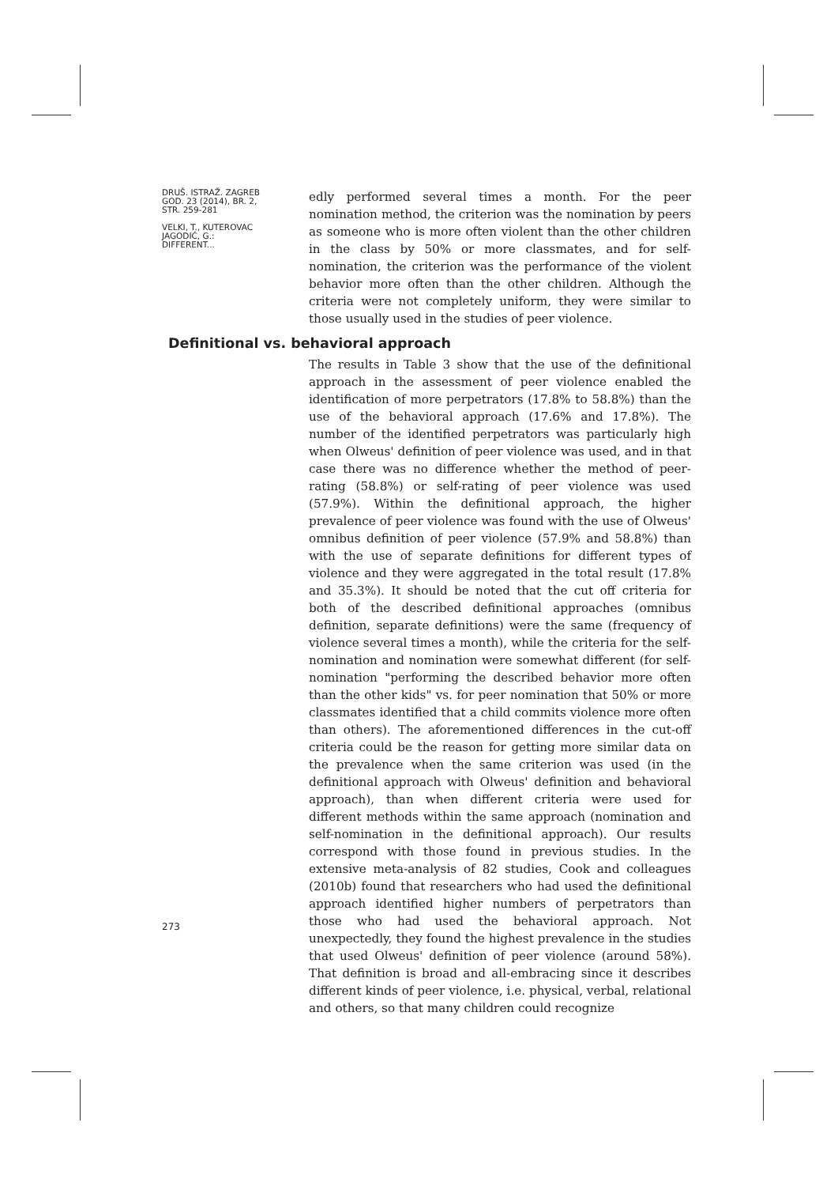DRUŠ. ISTRAŽ. ZAGREB
GOD. 23 (2014), BR. 2,
STR. 259-281
VELKI, T., KUTEROVAC
JAGODIĆ, G.:
DIFFERENT...
edly performed several times a month. For the peer nomination method, the criterion was the nomination by peers as someone who is more often violent than the other children in the class by 50% or more classmates, and for self-nomination, the criterion was the performance of the violent behavior more often than the other children. Although the criteria were not completely uniform, they were similar to those usually used in the studies of peer violence.
Definitional vs. behavioral approach
The results in Table 3 show that the use of the definitional approach in the assessment of peer violence enabled the identification of more perpetrators (17.8% to 58.8%) than the use of the behavioral approach (17.6% and 17.8%). The number of the identified perpetrators was particularly high when Olweus' definition of peer violence was used, and in that case there was no difference whether the method of peer-rating (58.8%) or self-rating of peer violence was used (57.9%). Within the definitional approach, the higher prevalence of peer violence was found with the use of Olweus' omnibus definition of peer violence (57.9% and 58.8%) than with the use of separate definitions for different types of violence and they were aggregated in the total result (17.8% and 35.3%). It should be noted that the cut off criteria for both of the described definitional approaches (omnibus definition, separate definitions) were the same (frequency of violence several times a month), while the criteria for the self-nomination and nomination were somewhat different (for self-nomination "performing the described behavior more often than the other kids" vs. for peer nomination that 50% or more classmates identified that a child commits violence more often than others). The aforementioned differences in the cut-off criteria could be the reason for getting more similar data on the prevalence when the same criterion was used (in the definitional approach with Olweus' definition and behavioral approach), than when different criteria were used for different methods within the same approach (nomination and self-nomination in the definitional approach). Our results correspond with those found in previous studies. In the extensive meta-analysis of 82 studies, Cook and colleagues (2010b) found that researchers who had used the definitional approach identified higher numbers of perpetrators than those who had used the behavioral approach. Not unexpectedly, they found the highest prevalence in the studies that used Olweus' definition of peer violence (around 58%). That definition is broad and all-embracing since it describes different kinds of peer violence, i.e. physical, verbal, relational and others, so that many children could recognize
273